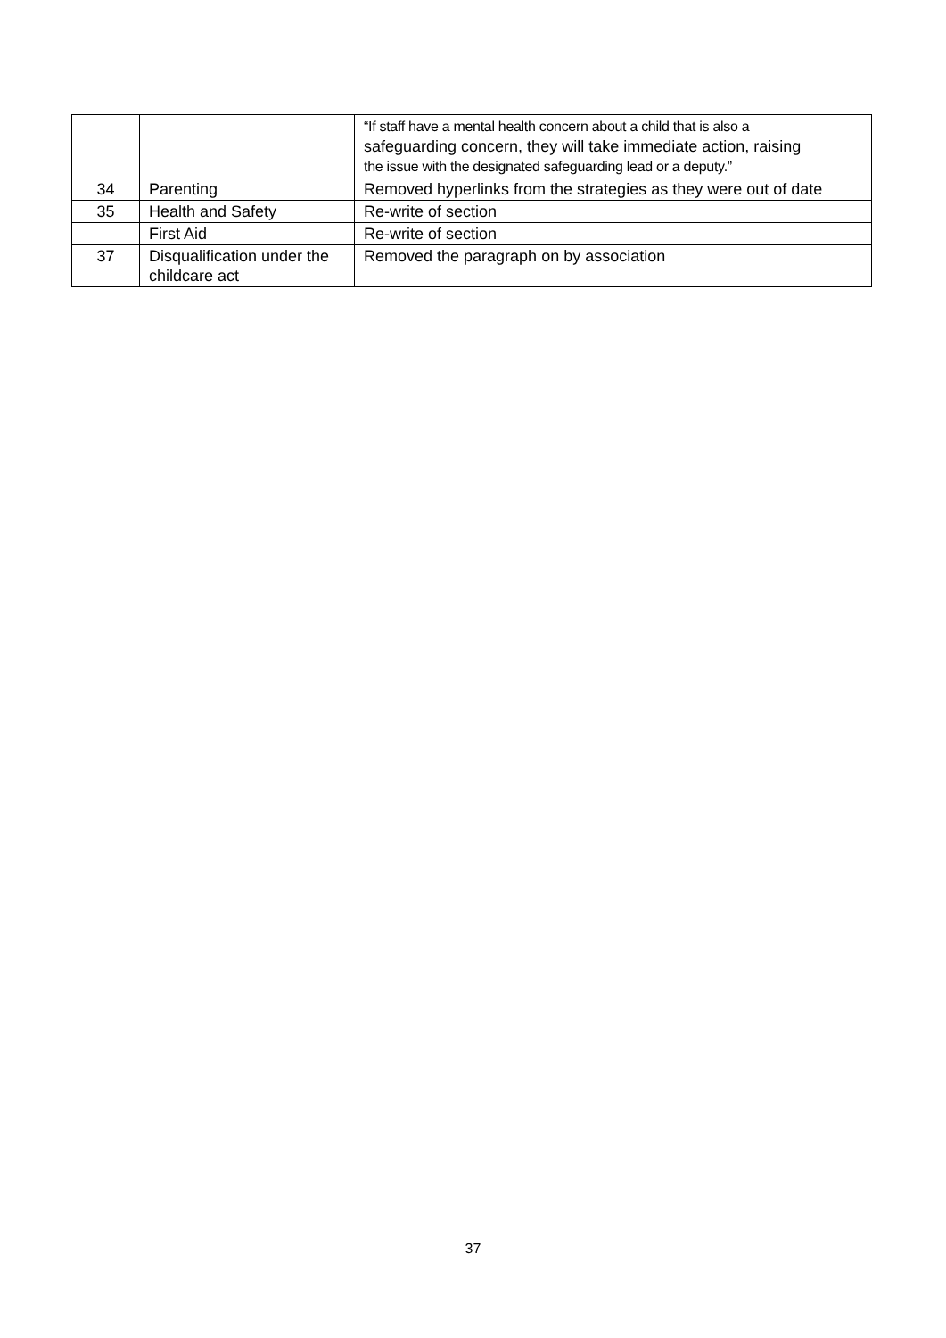| | | “If staff have a mental health concern about a child that is also a safeguarding concern, they will take immediate action, raising the issue with the designated safeguarding lead or a deputy.” |
| 34 | Parenting | Removed hyperlinks from the strategies as they were out of date |
| 35 | Health and Safety | Re-write of section |
| | First Aid | Re-write of section |
| 37 | Disqualification under the childcare act | Removed the paragraph on by association |
37